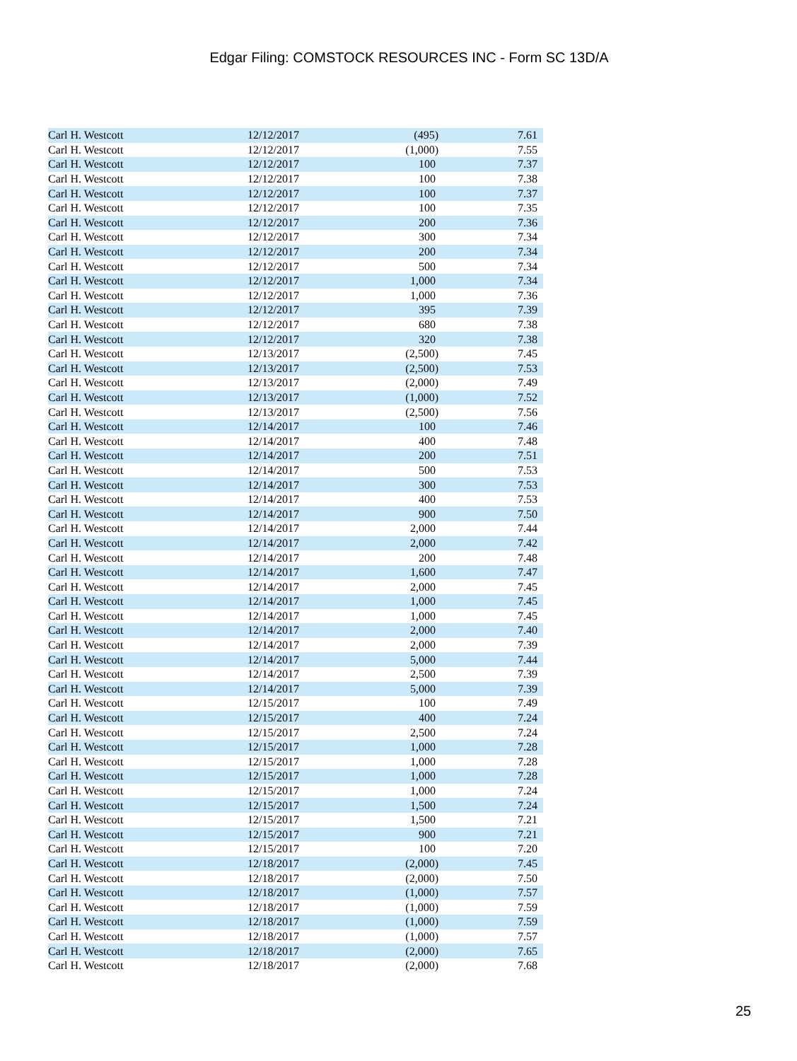Edgar Filing: COMSTOCK RESOURCES INC - Form SC 13D/A
| Carl H. Westcott | 12/12/2017 | (495) | 7.61 |
| Carl H. Westcott | 12/12/2017 | (1,000) | 7.55 |
| Carl H. Westcott | 12/12/2017 | 100 | 7.37 |
| Carl H. Westcott | 12/12/2017 | 100 | 7.38 |
| Carl H. Westcott | 12/12/2017 | 100 | 7.37 |
| Carl H. Westcott | 12/12/2017 | 100 | 7.35 |
| Carl H. Westcott | 12/12/2017 | 200 | 7.36 |
| Carl H. Westcott | 12/12/2017 | 300 | 7.34 |
| Carl H. Westcott | 12/12/2017 | 200 | 7.34 |
| Carl H. Westcott | 12/12/2017 | 500 | 7.34 |
| Carl H. Westcott | 12/12/2017 | 1,000 | 7.34 |
| Carl H. Westcott | 12/12/2017 | 1,000 | 7.36 |
| Carl H. Westcott | 12/12/2017 | 395 | 7.39 |
| Carl H. Westcott | 12/12/2017 | 680 | 7.38 |
| Carl H. Westcott | 12/12/2017 | 320 | 7.38 |
| Carl H. Westcott | 12/13/2017 | (2,500) | 7.45 |
| Carl H. Westcott | 12/13/2017 | (2,500) | 7.53 |
| Carl H. Westcott | 12/13/2017 | (2,000) | 7.49 |
| Carl H. Westcott | 12/13/2017 | (1,000) | 7.52 |
| Carl H. Westcott | 12/13/2017 | (2,500) | 7.56 |
| Carl H. Westcott | 12/14/2017 | 100 | 7.46 |
| Carl H. Westcott | 12/14/2017 | 400 | 7.48 |
| Carl H. Westcott | 12/14/2017 | 200 | 7.51 |
| Carl H. Westcott | 12/14/2017 | 500 | 7.53 |
| Carl H. Westcott | 12/14/2017 | 300 | 7.53 |
| Carl H. Westcott | 12/14/2017 | 400 | 7.53 |
| Carl H. Westcott | 12/14/2017 | 900 | 7.50 |
| Carl H. Westcott | 12/14/2017 | 2,000 | 7.44 |
| Carl H. Westcott | 12/14/2017 | 2,000 | 7.42 |
| Carl H. Westcott | 12/14/2017 | 200 | 7.48 |
| Carl H. Westcott | 12/14/2017 | 1,600 | 7.47 |
| Carl H. Westcott | 12/14/2017 | 2,000 | 7.45 |
| Carl H. Westcott | 12/14/2017 | 1,000 | 7.45 |
| Carl H. Westcott | 12/14/2017 | 1,000 | 7.45 |
| Carl H. Westcott | 12/14/2017 | 2,000 | 7.40 |
| Carl H. Westcott | 12/14/2017 | 2,000 | 7.39 |
| Carl H. Westcott | 12/14/2017 | 5,000 | 7.44 |
| Carl H. Westcott | 12/14/2017 | 2,500 | 7.39 |
| Carl H. Westcott | 12/14/2017 | 5,000 | 7.39 |
| Carl H. Westcott | 12/15/2017 | 100 | 7.49 |
| Carl H. Westcott | 12/15/2017 | 400 | 7.24 |
| Carl H. Westcott | 12/15/2017 | 2,500 | 7.24 |
| Carl H. Westcott | 12/15/2017 | 1,000 | 7.28 |
| Carl H. Westcott | 12/15/2017 | 1,000 | 7.28 |
| Carl H. Westcott | 12/15/2017 | 1,000 | 7.28 |
| Carl H. Westcott | 12/15/2017 | 1,000 | 7.24 |
| Carl H. Westcott | 12/15/2017 | 1,500 | 7.24 |
| Carl H. Westcott | 12/15/2017 | 1,500 | 7.21 |
| Carl H. Westcott | 12/15/2017 | 900 | 7.21 |
| Carl H. Westcott | 12/15/2017 | 100 | 7.20 |
| Carl H. Westcott | 12/18/2017 | (2,000) | 7.45 |
| Carl H. Westcott | 12/18/2017 | (2,000) | 7.50 |
| Carl H. Westcott | 12/18/2017 | (1,000) | 7.57 |
| Carl H. Westcott | 12/18/2017 | (1,000) | 7.59 |
| Carl H. Westcott | 12/18/2017 | (1,000) | 7.59 |
| Carl H. Westcott | 12/18/2017 | (1,000) | 7.57 |
| Carl H. Westcott | 12/18/2017 | (2,000) | 7.65 |
| Carl H. Westcott | 12/18/2017 | (2,000) | 7.68 |
25